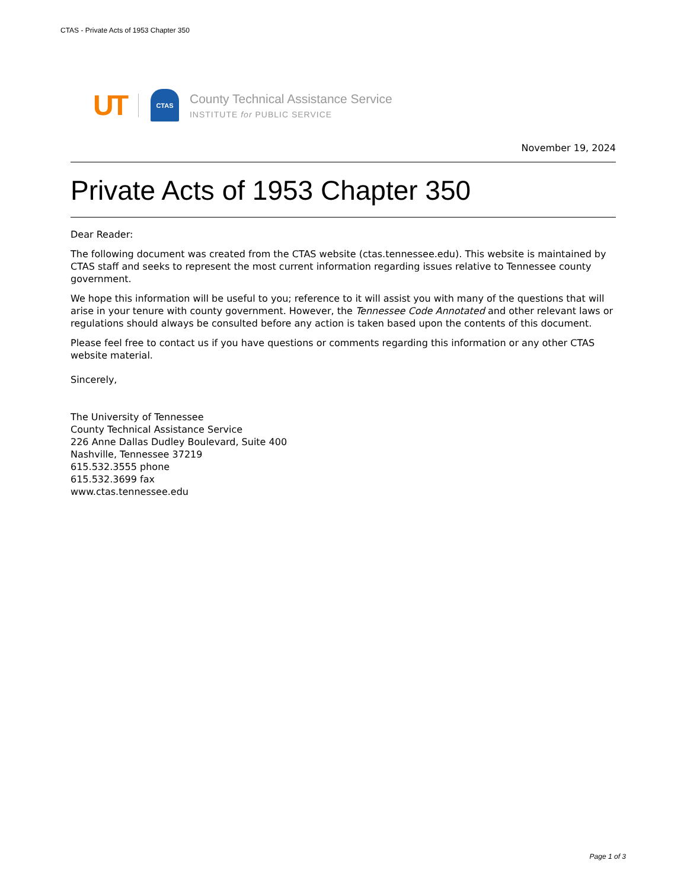CTAS - Private Acts of 1953 Chapter 350
UT CTAS
County Technical Assistance Service
INSTITUTE for PUBLIC SERVICE
November 19, 2024
Private Acts of 1953 Chapter 350
Dear Reader:
The following document was created from the CTAS website (ctas.tennessee.edu). This website is maintained by CTAS staff and seeks to represent the most current information regarding issues relative to Tennessee county government.
We hope this information will be useful to you; reference to it will assist you with many of the questions that will arise in your tenure with county government. However, the Tennessee Code Annotated and other relevant laws or regulations should always be consulted before any action is taken based upon the contents of this document.
Please feel free to contact us if you have questions or comments regarding this information or any other CTAS website material.
Sincerely,
The University of Tennessee
County Technical Assistance Service
226 Anne Dallas Dudley Boulevard, Suite 400
Nashville, Tennessee 37219
615.532.3555 phone
615.532.3699 fax
www.ctas.tennessee.edu
Page 1 of 3